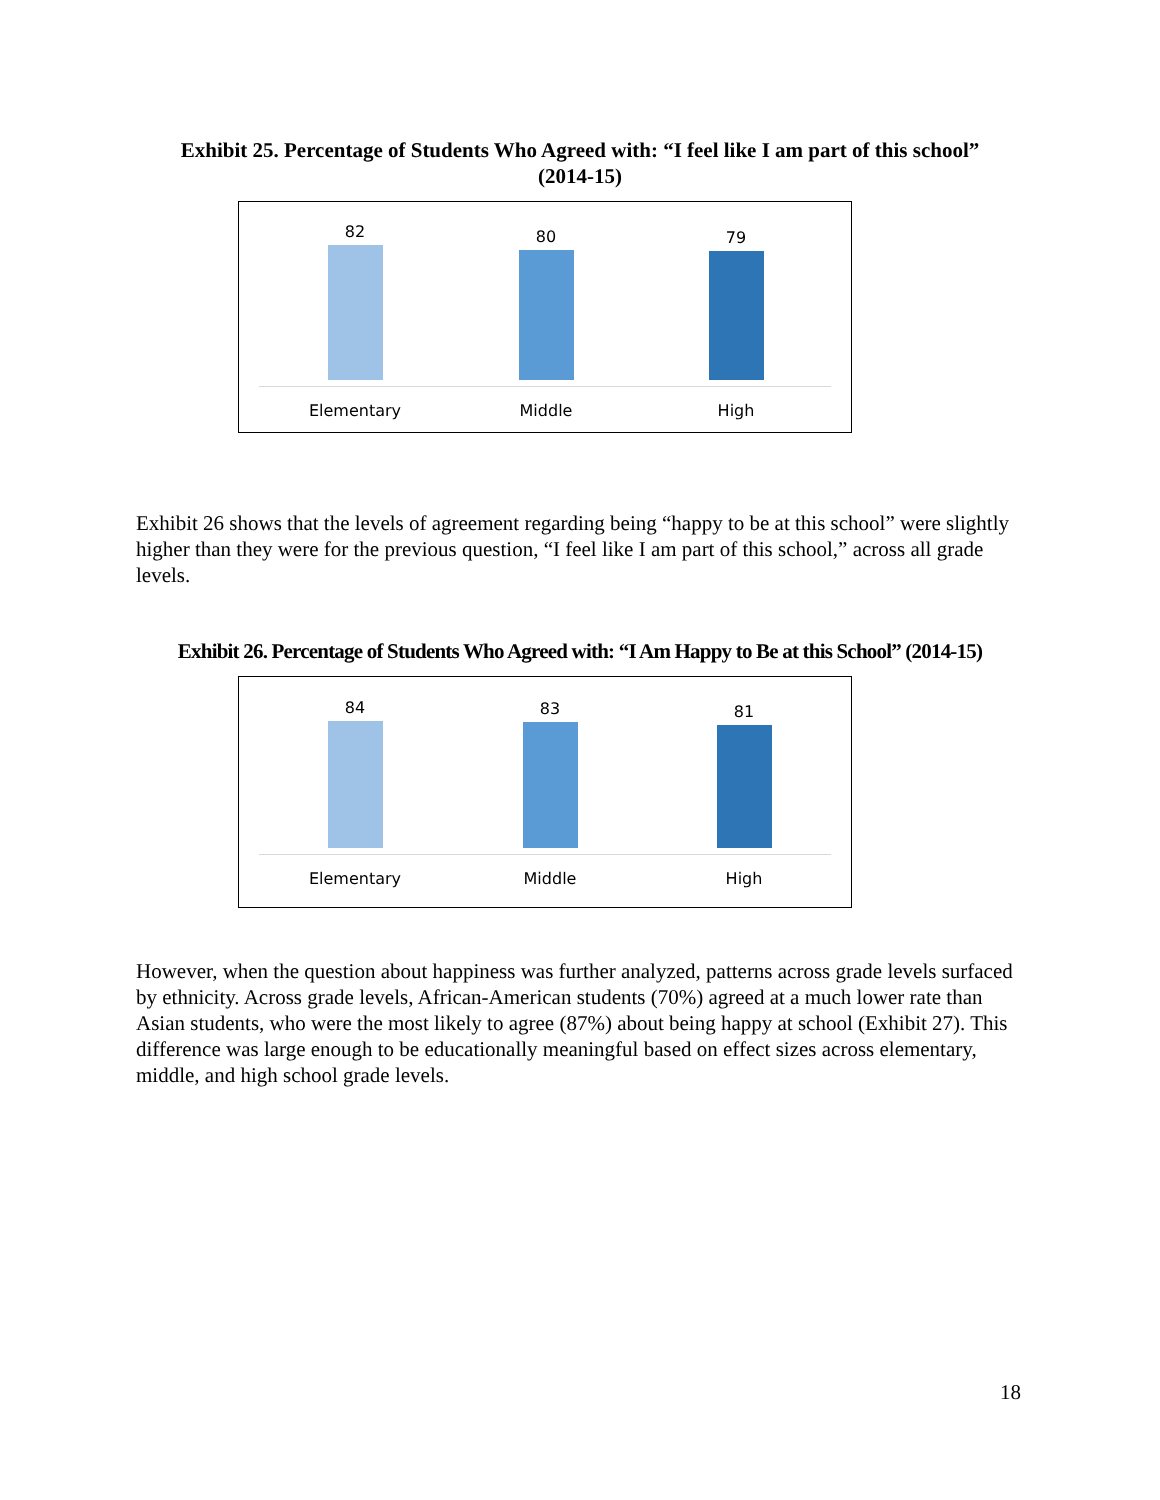Exhibit 25. Percentage of Students Who Agreed with: “I feel like I am part of this school”
(2014-15)
82 80 79
Elementary Middle High
Exhibit 26 shows that the levels of agreement regarding being “happy to be at this school” were slightly higher than they were for the previous question, “I feel like I am part of this school,” across all grade levels.
Exhibit 26. Percentage of Students Who Agreed with: “I Am Happy to Be at this School” (2014-15)
84 83 81
Elementary Middle High
However, when the question about happiness was further analyzed, patterns across grade levels surfaced by ethnicity. Across grade levels, African-American students (70%) agreed at a much lower rate than Asian students, who were the most likely to agree (87%) about being happy at school (Exhibit 27). This difference was large enough to be educationally meaningful based on effect sizes across elementary, middle, and high school grade levels.
18